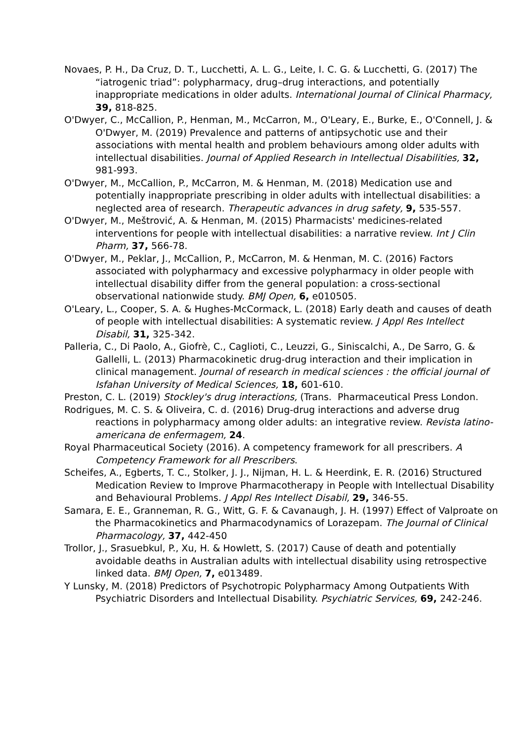Novaes, P. H., Da Cruz, D. T., Lucchetti, A. L. G., Leite, I. C. G. & Lucchetti, G. (2017) The “iatrogenic triad”: polypharmacy, drug–drug interactions, and potentially inappropriate medications in older adults. International Journal of Clinical Pharmacy, 39, 818-825.
O'Dwyer, C., McCallion, P., Henman, M., McCarron, M., O'Leary, E., Burke, E., O'Connell, J. & O'Dwyer, M. (2019) Prevalence and patterns of antipsychotic use and their associations with mental health and problem behaviours among older adults with intellectual disabilities. Journal of Applied Research in Intellectual Disabilities, 32, 981-993.
O'Dwyer, M., McCallion, P., McCarron, M. & Henman, M. (2018) Medication use and potentially inappropriate prescribing in older adults with intellectual disabilities: a neglected area of research. Therapeutic advances in drug safety, 9, 535-557.
O'Dwyer, M., Meštrović, A. & Henman, M. (2015) Pharmacists' medicines-related interventions for people with intellectual disabilities: a narrative review. Int J Clin Pharm, 37, 566-78.
O'Dwyer, M., Peklar, J., McCallion, P., McCarron, M. & Henman, M. C. (2016) Factors associated with polypharmacy and excessive polypharmacy in older people with intellectual disability differ from the general population: a cross-sectional observational nationwide study. BMJ Open, 6, e010505.
O'Leary, L., Cooper, S. A. & Hughes-McCormack, L. (2018) Early death and causes of death of people with intellectual disabilities: A systematic review. J Appl Res Intellect Disabil, 31, 325-342.
Palleria, C., Di Paolo, A., Giofrè, C., Caglioti, C., Leuzzi, G., Siniscalchi, A., De Sarro, G. & Gallelli, L. (2013) Pharmacokinetic drug-drug interaction and their implication in clinical management. Journal of research in medical sciences : the official journal of Isfahan University of Medical Sciences, 18, 601-610.
Preston, C. L. (2019) Stockley's drug interactions, (Trans. Pharmaceutical Press London.
Rodrigues, M. C. S. & Oliveira, C. d. (2016) Drug-drug interactions and adverse drug reactions in polypharmacy among older adults: an integrative review. Revista latino-americana de enfermagem, 24.
Royal Pharmaceutical Society (2016). A competency framework for all prescribers. A Competency Framework for all Prescribers.
Scheifes, A., Egberts, T. C., Stolker, J. J., Nijman, H. L. & Heerdink, E. R. (2016) Structured Medication Review to Improve Pharmacotherapy in People with Intellectual Disability and Behavioural Problems. J Appl Res Intellect Disabil, 29, 346-55.
Samara, E. E., Granneman, R. G., Witt, G. F. & Cavanaugh, J. H. (1997) Effect of Valproate on the Pharmacokinetics and Pharmacodynamics of Lorazepam. The Journal of Clinical Pharmacology, 37, 442-450
Trollor, J., Srasuebkul, P., Xu, H. & Howlett, S. (2017) Cause of death and potentially avoidable deaths in Australian adults with intellectual disability using retrospective linked data. BMJ Open, 7, e013489.
Y Lunsky, M. (2018) Predictors of Psychotropic Polypharmacy Among Outpatients With Psychiatric Disorders and Intellectual Disability. Psychiatric Services, 69, 242-246.